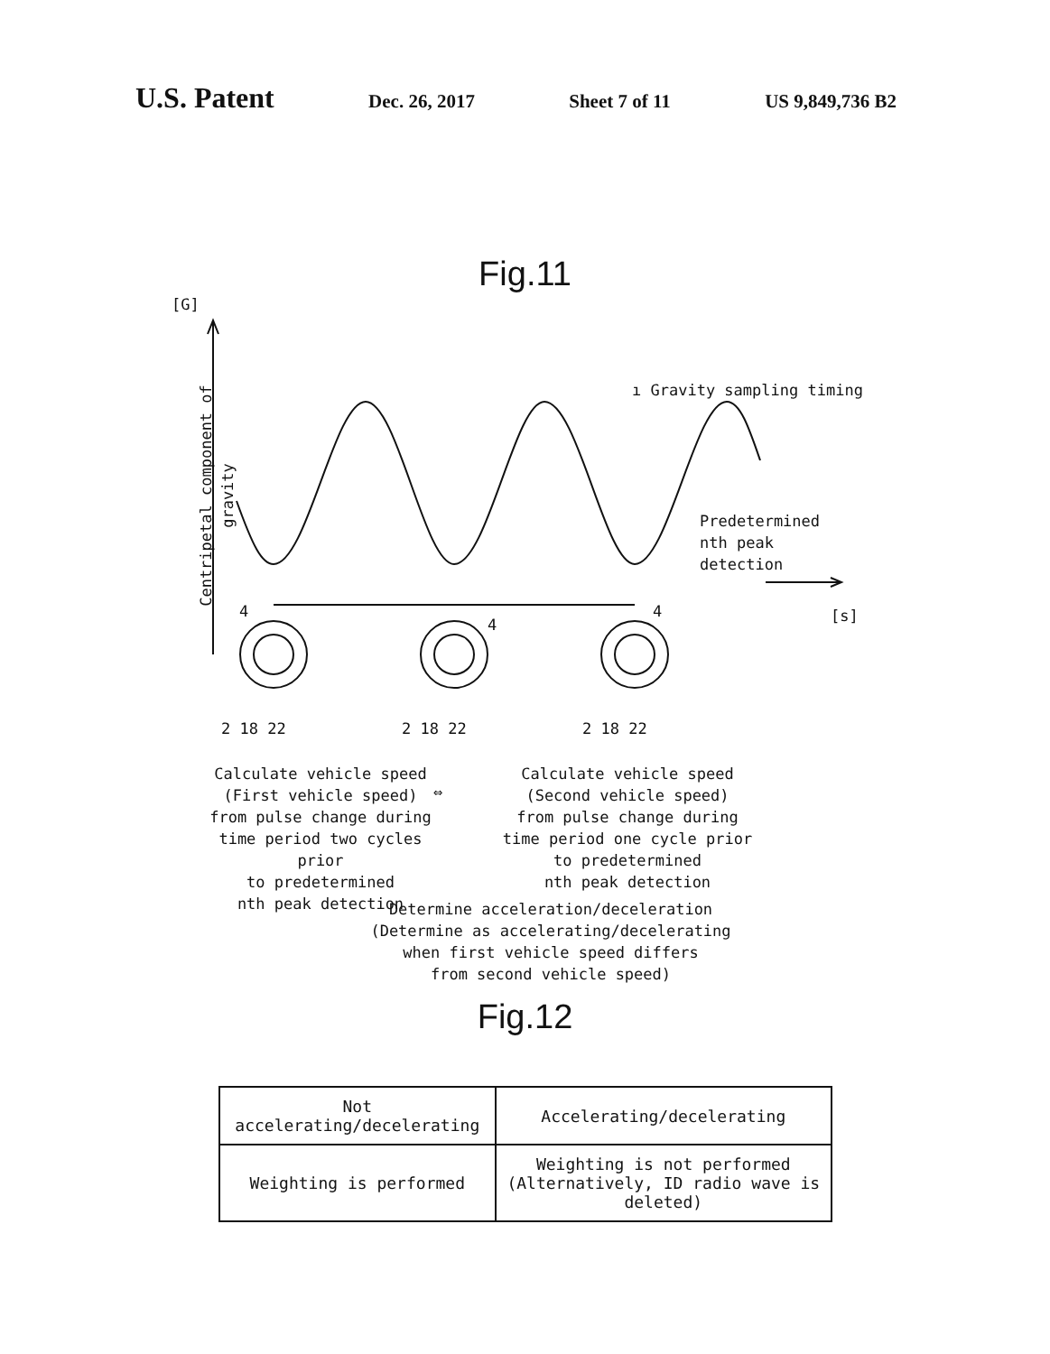U.S. Patent Dec. 26, 2017 Sheet 7 of 11 US 9,849,736 B2
Fig.11
[G]
ı Gravity sampling timing
Centripetal component of gravity
Predetermined
nth peak
detection
[s]
4
4
4
2 18 22 2 18 22 2 18 22
Calculate vehicle speed
(First vehicle speed)
from pulse change during
time period two cycles prior
to predetermined
nth peak detection
⇔
Calculate vehicle speed
(Second vehicle speed)
from pulse change during
time period one cycle prior
to predetermined
nth peak detection
Determine acceleration/deceleration
(Determine as accelerating/decelerating
when first vehicle speed differs
from second vehicle speed)
Fig.12
| Not accelerating/decelerating | Accelerating/decelerating |
| Weighting is performed | Weighting is not performed (Alternatively, ID radio wave is deleted) |